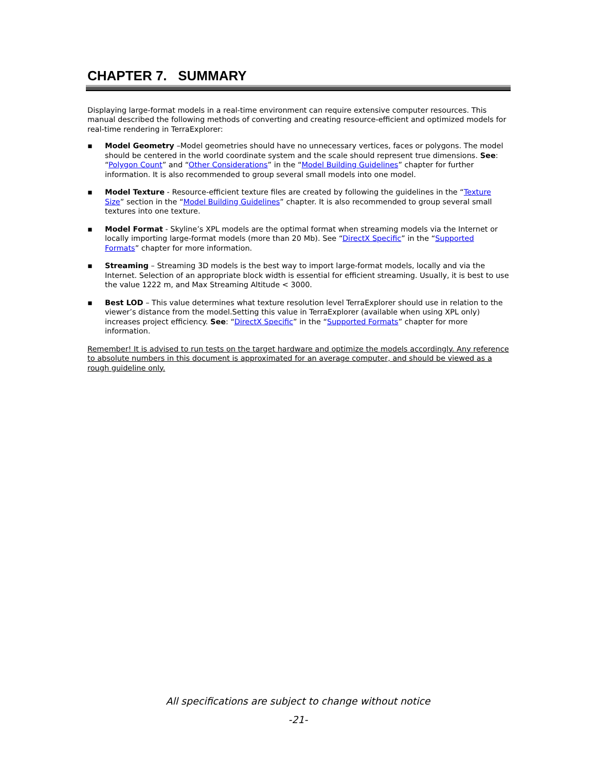CHAPTER 7. SUMMARY
Displaying large-format models in a real-time environment can require extensive computer resources. This manual described the following methods of converting and creating resource-efficient and optimized models for real-time rendering in TerraExplorer:
▪ Model Geometry –Model geometries should have no unnecessary vertices, faces or polygons. The model should be centered in the world coordinate system and the scale should represent true dimensions. See: “Polygon Count” and “Other Considerations” in the “Model Building Guidelines” chapter for further information. It is also recommended to group several small models into one model.
▪ Model Texture - Resource-efficient texture files are created by following the guidelines in the “Texture Size” section in the “Model Building Guidelines” chapter. It is also recommended to group several small textures into one texture.
▪ Model Format - Skyline’s XPL models are the optimal format when streaming models via the Internet or locally importing large-format models (more than 20 Mb). See “DirectX Specific” in the “Supported Formats” chapter for more information.
▪ Streaming – Streaming 3D models is the best way to import large-format models, locally and via the Internet. Selection of an appropriate block width is essential for efficient streaming. Usually, it is best to use the value 1222 m, and Max Streaming Altitude < 3000.
▪ Best LOD – This value determines what texture resolution level TerraExplorer should use in relation to the viewer’s distance from the model.Setting this value in TerraExplorer (available when using XPL only) increases project efficiency. See: “DirectX Specific” in the “Supported Formats” chapter for more information.
Remember! It is advised to run tests on the target hardware and optimize the models accordingly. Any reference to absolute numbers in this document is approximated for an average computer, and should be viewed as a rough guideline only.
All specifications are subject to change without notice
-21-